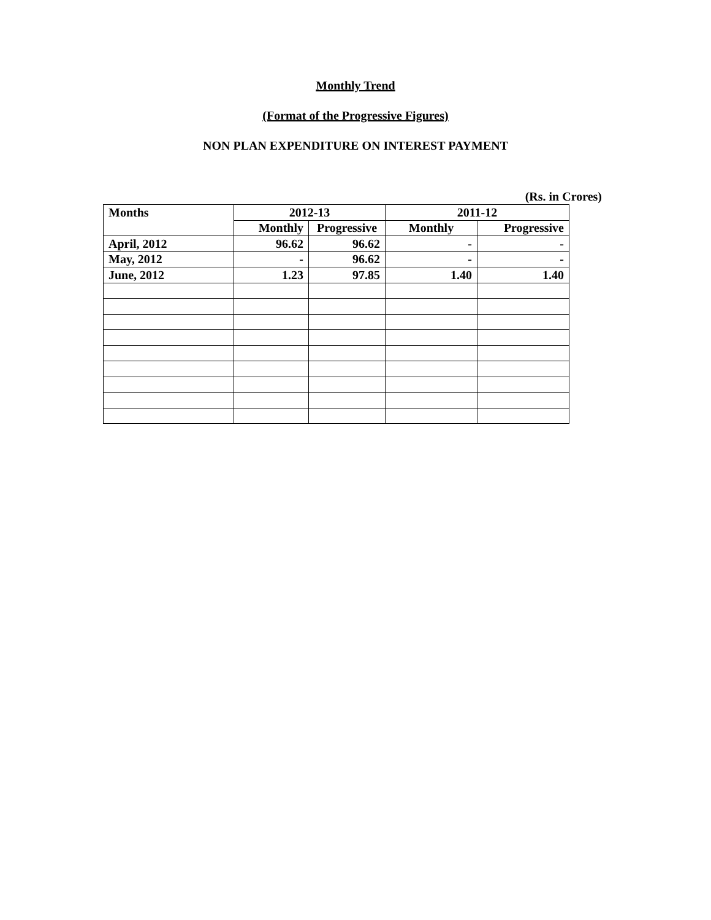Monthly Trend
(Format of the Progressive Figures)
NON PLAN EXPENDITURE ON INTEREST PAYMENT
(Rs. in Crores)
| Months | 2012-13 | | 2011-12 | |
| --- | --- | --- | --- | --- |
| | Monthly | Progressive | Monthly | Progressive |
| April, 2012 | 96.62 | 96.62 | - | - |
| May, 2012 | - | 96.62 | - | - |
| June, 2012 | 1.23 | 97.85 | 1.40 | 1.40 |